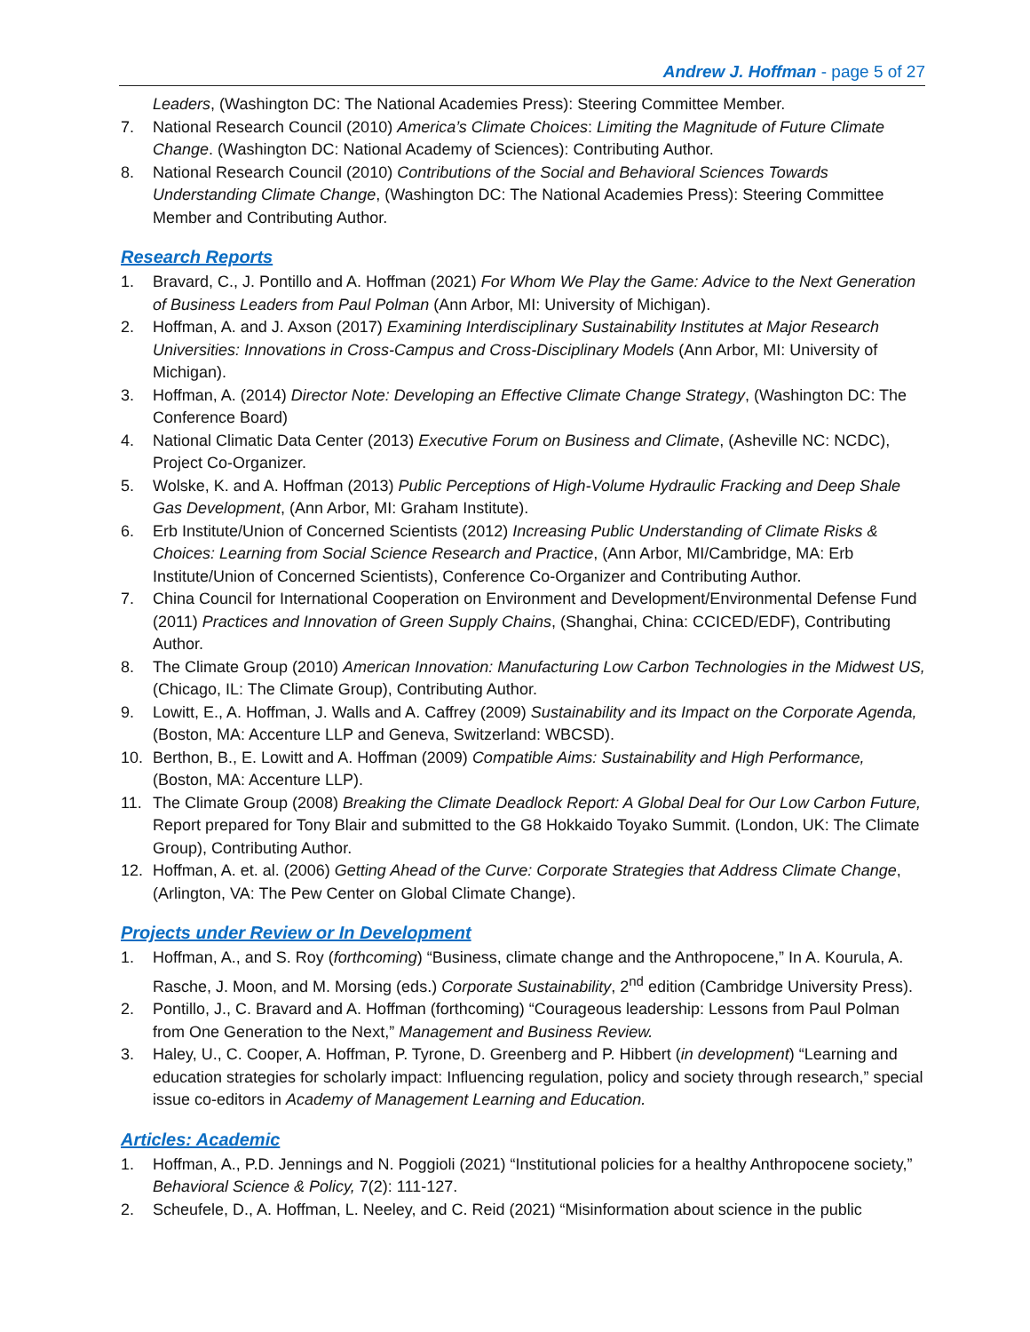Andrew J. Hoffman - page 5 of 27
Leaders, (Washington DC: The National Academies Press): Steering Committee Member.
7. National Research Council (2010) America’s Climate Choices: Limiting the Magnitude of Future Climate Change. (Washington DC: National Academy of Sciences): Contributing Author.
8. National Research Council (2010) Contributions of the Social and Behavioral Sciences Towards Understanding Climate Change, (Washington DC: The National Academies Press): Steering Committee Member and Contributing Author.
Research Reports
1. Bravard, C., J. Pontillo and A. Hoffman (2021) For Whom We Play the Game: Advice to the Next Generation of Business Leaders from Paul Polman (Ann Arbor, MI: University of Michigan).
2. Hoffman, A. and J. Axson (2017) Examining Interdisciplinary Sustainability Institutes at Major Research Universities: Innovations in Cross-Campus and Cross-Disciplinary Models (Ann Arbor, MI: University of Michigan).
3. Hoffman, A. (2014) Director Note: Developing an Effective Climate Change Strategy, (Washington DC: The Conference Board)
4. National Climatic Data Center (2013) Executive Forum on Business and Climate, (Asheville NC: NCDC), Project Co-Organizer.
5. Wolske, K. and A. Hoffman (2013) Public Perceptions of High-Volume Hydraulic Fracking and Deep Shale Gas Development, (Ann Arbor, MI: Graham Institute).
6. Erb Institute/Union of Concerned Scientists (2012) Increasing Public Understanding of Climate Risks & Choices: Learning from Social Science Research and Practice, (Ann Arbor, MI/Cambridge, MA: Erb Institute/Union of Concerned Scientists), Conference Co-Organizer and Contributing Author.
7. China Council for International Cooperation on Environment and Development/Environmental Defense Fund (2011) Practices and Innovation of Green Supply Chains, (Shanghai, China: CCICED/EDF), Contributing Author.
8. The Climate Group (2010) American Innovation: Manufacturing Low Carbon Technologies in the Midwest US, (Chicago, IL: The Climate Group), Contributing Author.
9. Lowitt, E., A. Hoffman, J. Walls and A. Caffrey (2009) Sustainability and its Impact on the Corporate Agenda, (Boston, MA: Accenture LLP and Geneva, Switzerland: WBCSD).
10. Berthon, B., E. Lowitt and A. Hoffman (2009) Compatible Aims: Sustainability and High Performance, (Boston, MA: Accenture LLP).
11. The Climate Group (2008) Breaking the Climate Deadlock Report: A Global Deal for Our Low Carbon Future, Report prepared for Tony Blair and submitted to the G8 Hokkaido Toyako Summit. (London, UK: The Climate Group), Contributing Author.
12. Hoffman, A. et. al. (2006) Getting Ahead of the Curve: Corporate Strategies that Address Climate Change, (Arlington, VA: The Pew Center on Global Climate Change).
Projects under Review or In Development
1. Hoffman, A., and S. Roy (forthcoming) “Business, climate change and the Anthropocene,” In A. Kourula, A. Rasche, J. Moon, and M. Morsing (eds.) Corporate Sustainability, 2<sup>nd</sup> edition (Cambridge University Press).
2. Pontillo, J., C. Bravard and A. Hoffman (forthcoming) “Courageous leadership: Lessons from Paul Polman from One Generation to the Next,” Management and Business Review.
3. Haley, U., C. Cooper, A. Hoffman, P. Tyrone, D. Greenberg and P. Hibbert (in development) “Learning and education strategies for scholarly impact: Influencing regulation, policy and society through research,” special issue co-editors in Academy of Management Learning and Education.
Articles: Academic
1. Hoffman, A., P.D. Jennings and N. Poggioli (2021) “Institutional policies for a healthy Anthropocene society,” Behavioral Science & Policy, 7(2): 111-127.
2. Scheufele, D., A. Hoffman, L. Neeley, and C. Reid (2021) “Misinformation about science in the public